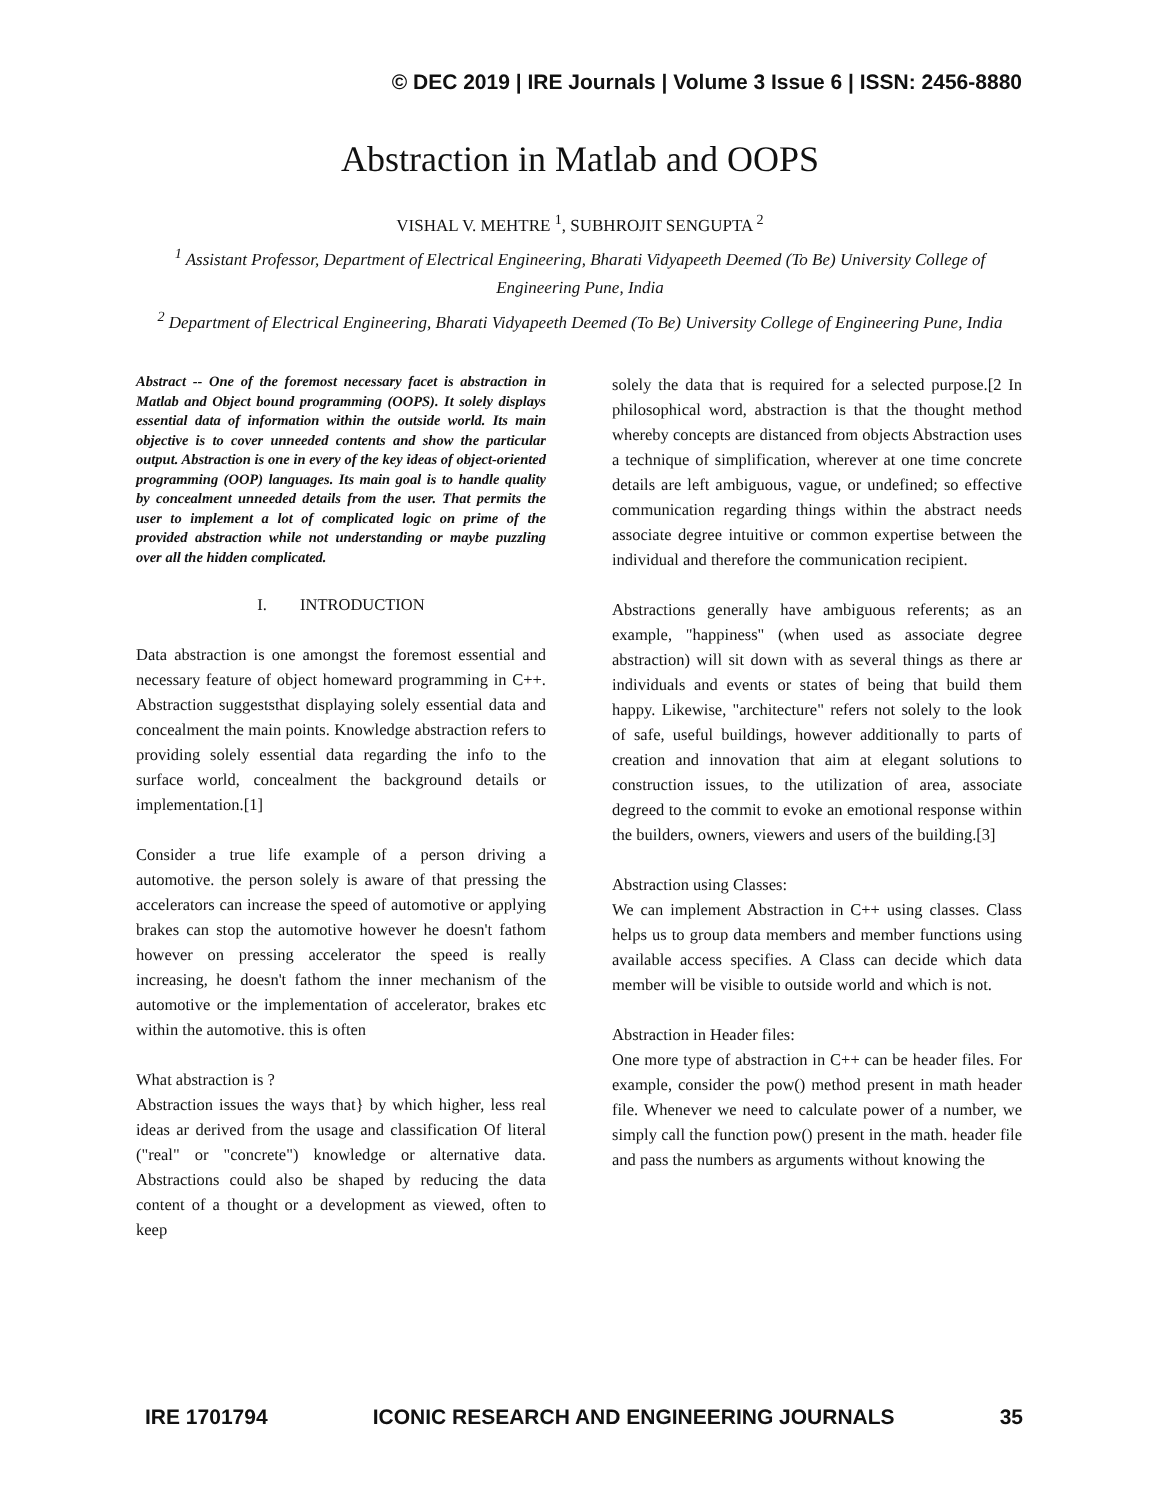© DEC 2019 | IRE Journals | Volume 3 Issue 6 | ISSN: 2456-8880
Abstraction in Matlab and OOPS
VISHAL V. MEHTRE <sup>1</sup>, SUBHROJIT SENGUPTA <sup>2</sup>
<sup>1</sup> Assistant Professor, Department of Electrical Engineering, Bharati Vidyapeeth Deemed (To Be) University College of Engineering Pune, India
<sup>2</sup> Department of Electrical Engineering, Bharati Vidyapeeth Deemed (To Be) University College of Engineering Pune, India
Abstract -- One of the foremost necessary facet is abstraction in Matlab and Object bound programming (OOPS). It solely displays essential data of information within the outside world. Its main objective is to cover unneeded contents and show the particular output. Abstraction is one in every of the key ideas of object-oriented programming (OOP) languages. Its main goal is to handle quality by concealment unneeded details from the user. That permits the user to implement a lot of complicated logic on prime of the provided abstraction while not understanding or maybe puzzling over all the hidden complicated.
I. INTRODUCTION
Data abstraction is one amongst the foremost essential and necessary feature of object homeward programming in C++. Abstraction suggeststhat displaying solely essential data and concealment the main points. Knowledge abstraction refers to providing solely essential data regarding the info to the surface world, concealment the background details or implementation.[1]
Consider a true life example of a person driving a automotive. the person solely is aware of that pressing the accelerators can increase the speed of automotive or applying brakes can stop the automotive however he doesn't fathom however on pressing accelerator the speed is really increasing, he doesn't fathom the inner mechanism of the automotive or the implementation of accelerator, brakes etc within the automotive. this is often
What abstraction is ?
Abstraction issues the ways that} by which higher, less real ideas ar derived from the usage and classification Of literal ("real" or "concrete") knowledge or alternative data. Abstractions could also be shaped by reducing the data content of a thought or a development as viewed, often to keep
solely the data that is required for a selected purpose.[2 In philosophical word, abstraction is that the thought method whereby concepts are distanced from objects Abstraction uses a technique of simplification, wherever at one time concrete details are left ambiguous, vague, or undefined; so effective communication regarding things within the abstract needs associate degree intuitive or common expertise between the individual and therefore the communication recipient.
Abstractions generally have ambiguous referents; as an example, "happiness" (when used as associate degree abstraction) will sit down with as several things as there ar individuals and events or states of being that build them happy. Likewise, "architecture" refers not solely to the look of safe, useful buildings, however additionally to parts of creation and innovation that aim at elegant solutions to construction issues, to the utilization of area, associate degreed to the commit to evoke an emotional response within the builders, owners, viewers and users of the building.[3]
Abstraction using Classes:
We can implement Abstraction in C++ using classes. Class helps us to group data members and member functions using available access specifies. A Class can decide which data member will be visible to outside world and which is not.
Abstraction in Header files:
One more type of abstraction in C++ can be header files. For example, consider the pow() method present in math header file. Whenever we need to calculate power of a number, we simply call the function pow() present in the math. header file and pass the numbers as arguments without knowing the
IRE 1701794 ICONIC RESEARCH AND ENGINEERING JOURNALS 35